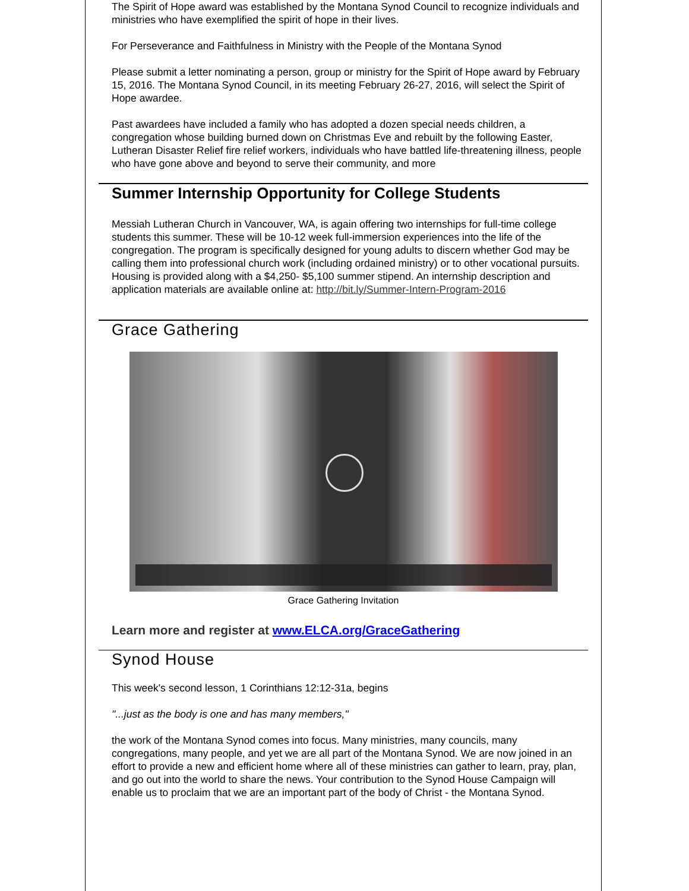The Spirit of Hope award was established by the Montana Synod Council to recognize individuals and ministries who have exemplified the spirit of hope in their lives.
For Perseverance and Faithfulness in Ministry with the People of the Montana Synod
Please submit a letter nominating a person, group or ministry for the Spirit of Hope award by February 15, 2016. The Montana Synod Council, in its meeting February 26-27, 2016, will select the Spirit of Hope awardee.
Past awardees have included a family who has adopted a dozen special needs children, a congregation whose building burned down on Christmas Eve and rebuilt by the following Easter, Lutheran Disaster Relief fire relief workers, individuals who have battled life-threatening illness, people who have gone above and beyond to serve their community, and more
Summer Internship Opportunity for College Students
Messiah Lutheran Church in Vancouver, WA, is again offering two internships for full-time college students this summer. These will be 10-12 week full-immersion experiences into the life of the congregation. The program is specifically designed for young adults to discern whether God may be calling them into professional church work (including ordained ministry) or to other vocational pursuits. Housing is provided along with a $4,250- $5,100 summer stipend. An internship description and application materials are available online at: http://bit.ly/Summer-Intern-Program-2016
Grace Gathering
Grace Gathering Invitation
Learn more and register at www.ELCA.org/GraceGathering
Synod House
This week's second lesson, 1 Corinthians 12:12-31a, begins
"...just as the body is one and has many members,"
the work of the Montana Synod comes into focus. Many ministries, many councils, many congregations, many people, and yet we are all part of the Montana Synod. We are now joined in an effort to provide a new and efficient home where all of these ministries can gather to learn, pray, plan, and go out into the world to share the news. Your contribution to the Synod House Campaign will enable us to proclaim that we are an important part of the body of Christ - the Montana Synod.